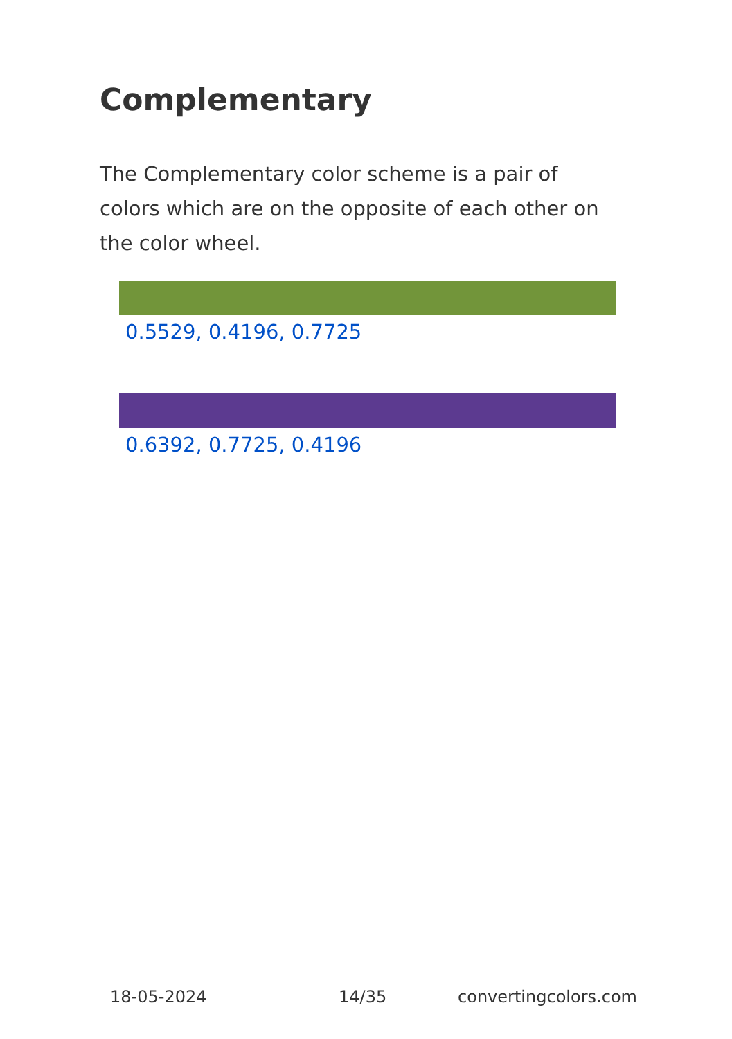Complementary
The Complementary color scheme is a pair of colors which are on the opposite of each other on the color wheel.
0.5529, 0.4196, 0.7725
0.6392, 0.7725, 0.4196
18-05-2024 14/35 convertingcolors.com